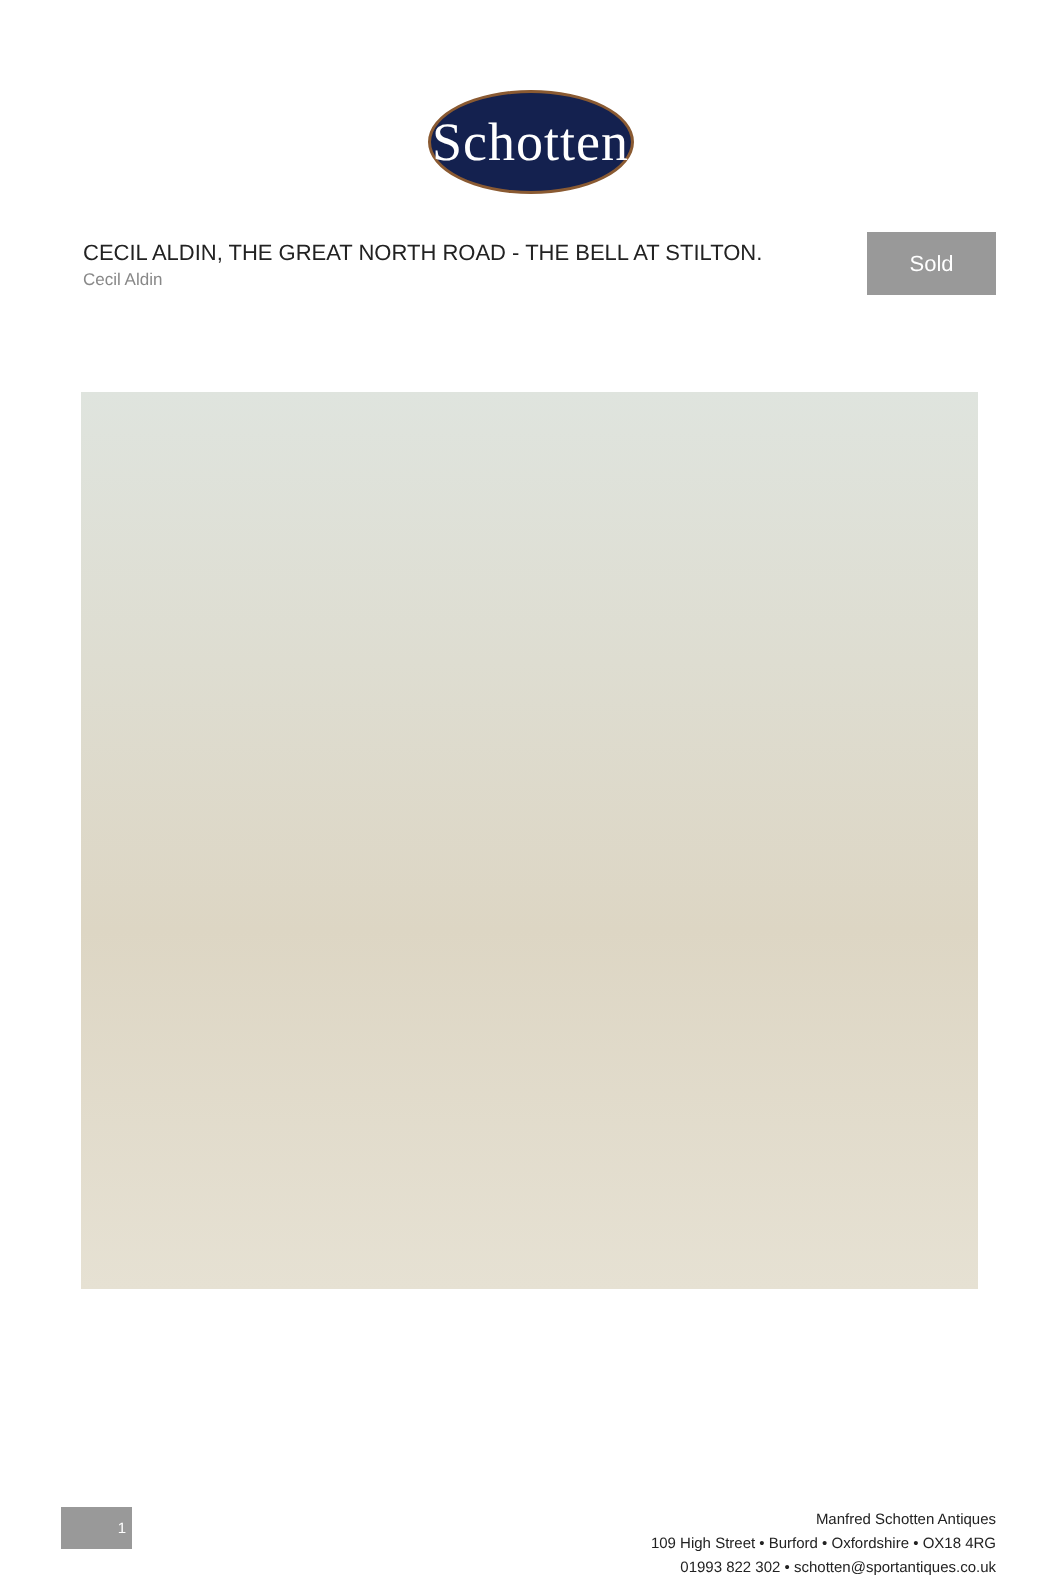Schotten
CECIL ALDIN, THE GREAT NORTH ROAD - THE BELL AT STILTON.
Cecil Aldin
Sold
1
Manfred Schotten Antiques
109 High Street • Burford • Oxfordshire • OX18 4RG
01993 822 302 • schotten@sportantiques.co.uk